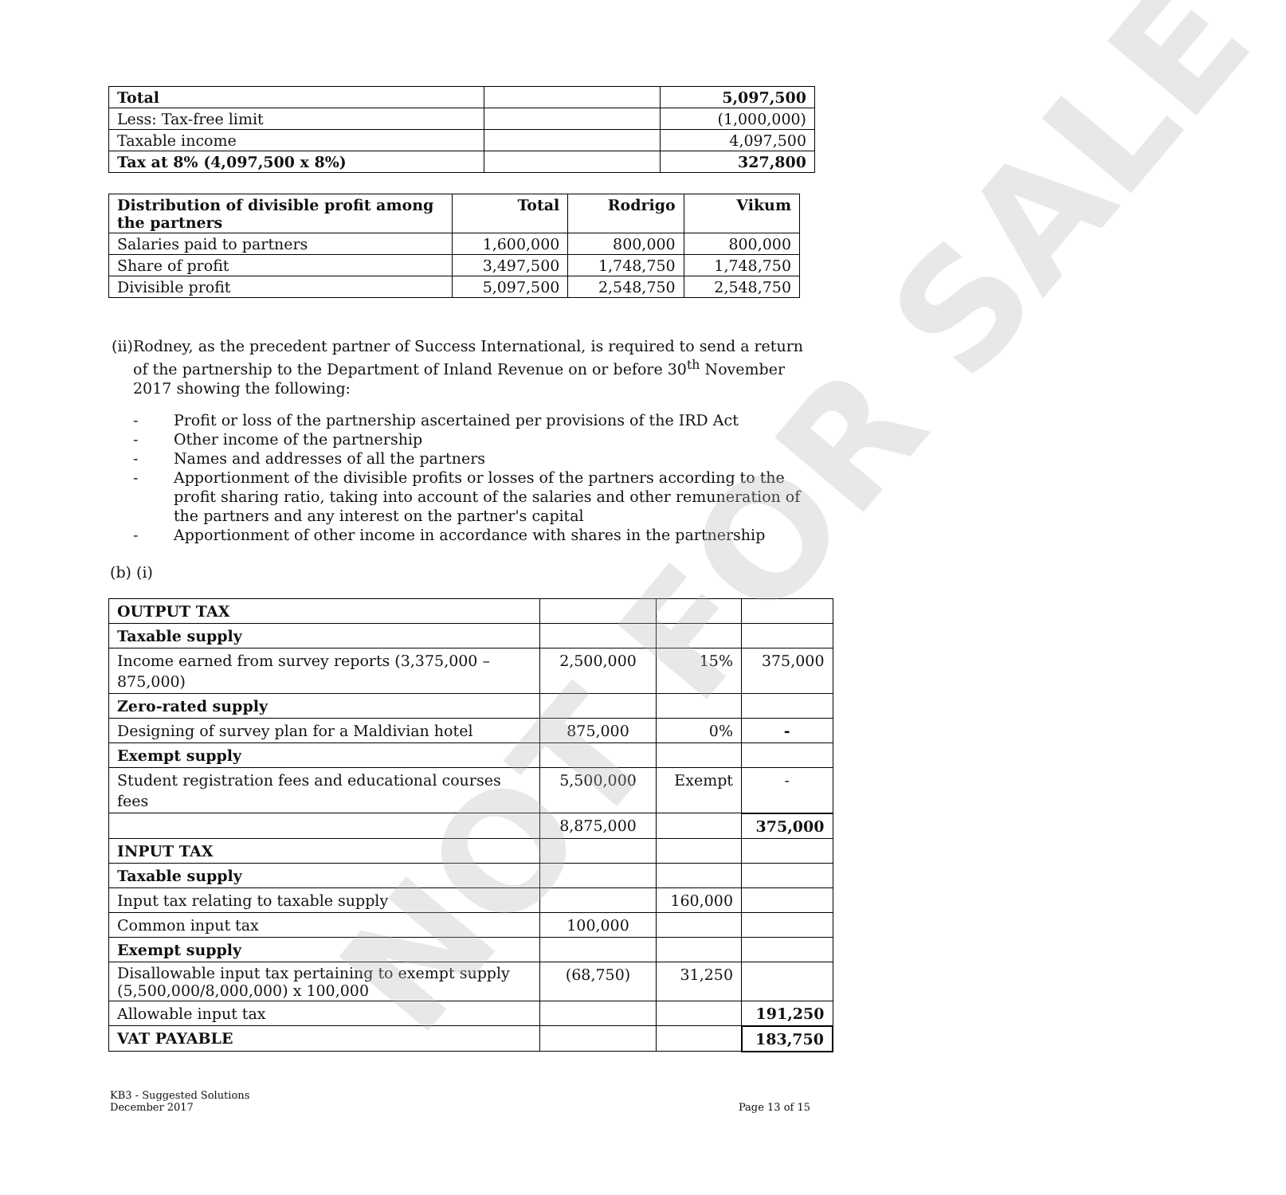| Total | | 5,097,500 |
| Less: Tax-free limit | | (1,000,000) |
| Taxable income | | 4,097,500 |
| Tax at 8% (4,097,500 x 8%) | | 327,800 |
| Distribution of divisible profit among the partners | Total | Rodrigo | Vikum |
| --- | --- | --- | --- |
| Salaries paid to partners | 1,600,000 | 800,000 | 800,000 |
| Share of profit | 3,497,500 | 1,748,750 | 1,748,750 |
| Divisible profit | 5,097,500 | 2,548,750 | 2,548,750 |
(ii) Rodney, as the precedent partner of Success International, is required to send a return of the partnership to the Department of Inland Revenue on or before 30<sup>th</sup> November 2017 showing the following:
- Profit or loss of the partnership ascertained per provisions of the IRD Act
- Other income of the partnership
- Names and addresses of all the partners
- Apportionment of the divisible profits or losses of the partners according to the profit sharing ratio, taking into account of the salaries and other remuneration of the partners and any interest on the partner's capital
- Apportionment of other income in accordance with shares in the partnership
(b) (i)
| OUTPUT TAX | | | |
| Taxable supply | | | |
| Income earned from survey reports (3,375,000 – 875,000) | 2,500,000 | 15% | 375,000 |
| Zero-rated supply | | | |
| Designing of survey plan for a Maldivian hotel | 875,000 | 0% | - |
| Exempt supply | | | |
| Student registration fees and educational courses fees | 5,500,000 | Exempt | - |
| | 8,875,000 | | 375,000 |
| INPUT TAX | | | |
| Taxable supply | | | |
| Input tax relating to taxable supply | | 160,000 | |
| Common input tax | 100,000 | | |
| Exempt supply | | | |
| Disallowable input tax pertaining to exempt supply (5,500,000/8,000,000) x 100,000 | (68,750) | 31,250 | |
| Allowable input tax | | | 191,250 |
| VAT PAYABLE | | | 183,750 |
KB3 - Suggested Solutions
December 2017
Page 13 of 15
NOT FOR SALE